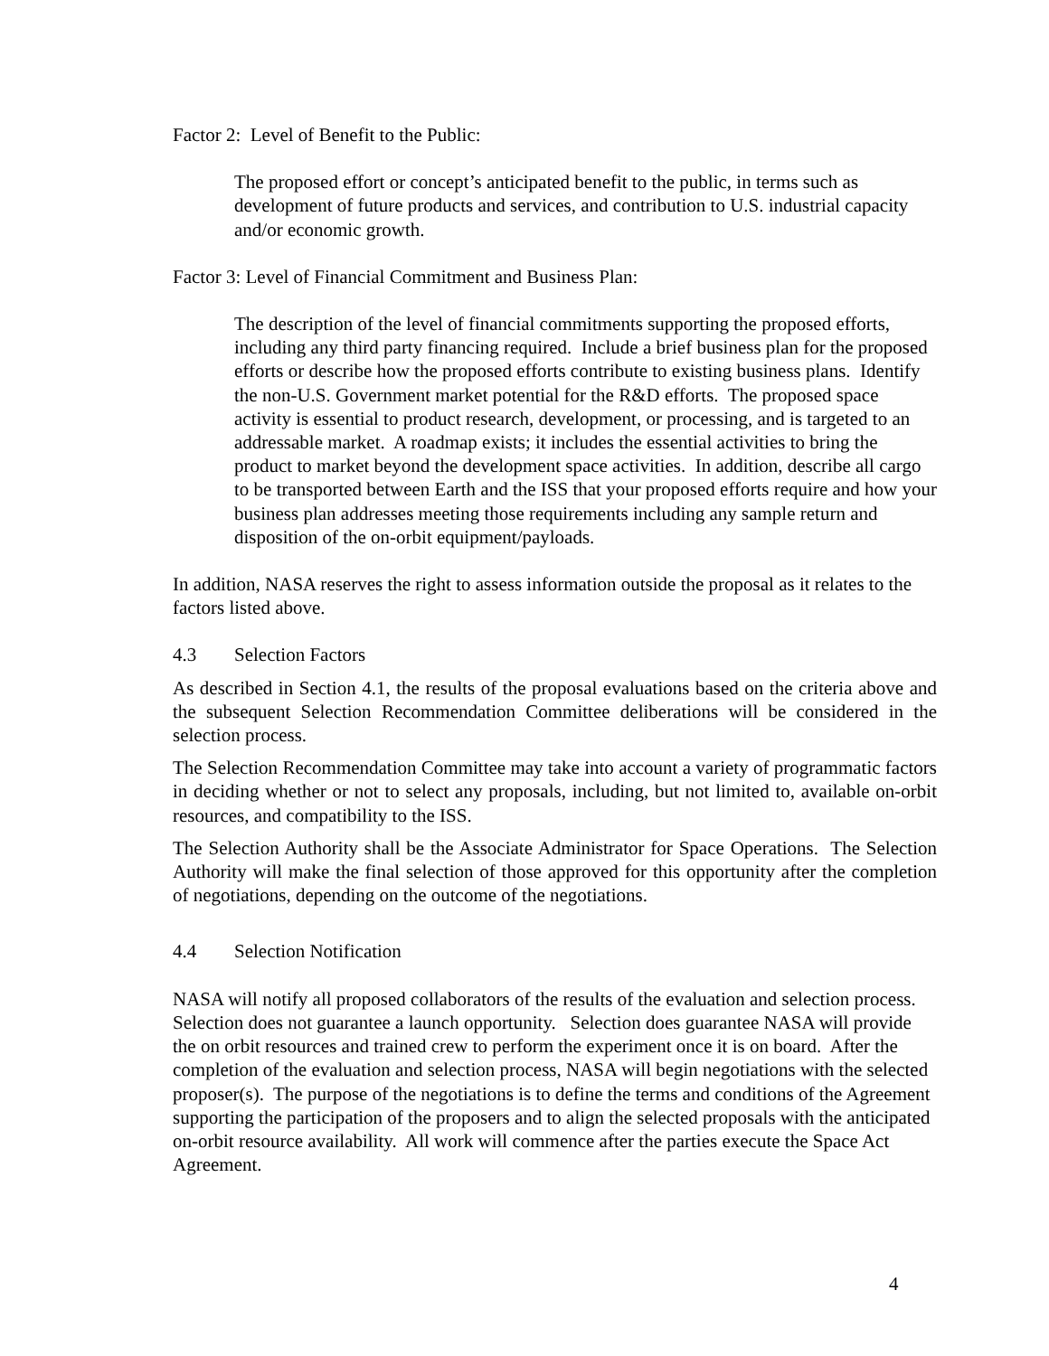Factor 2: Level of Benefit to the Public:
The proposed effort or concept’s anticipated benefit to the public, in terms such as development of future products and services, and contribution to U.S. industrial capacity and/or economic growth.
Factor 3: Level of Financial Commitment and Business Plan:
The description of the level of financial commitments supporting the proposed efforts, including any third party financing required. Include a brief business plan for the proposed efforts or describe how the proposed efforts contribute to existing business plans. Identify the non-U.S. Government market potential for the R&D efforts. The proposed space activity is essential to product research, development, or processing, and is targeted to an addressable market. A roadmap exists; it includes the essential activities to bring the product to market beyond the development space activities. In addition, describe all cargo to be transported between Earth and the ISS that your proposed efforts require and how your business plan addresses meeting those requirements including any sample return and disposition of the on-orbit equipment/payloads.
In addition, NASA reserves the right to assess information outside the proposal as it relates to the factors listed above.
4.3 Selection Factors
As described in Section 4.1, the results of the proposal evaluations based on the criteria above and the subsequent Selection Recommendation Committee deliberations will be considered in the selection process.
The Selection Recommendation Committee may take into account a variety of programmatic factors in deciding whether or not to select any proposals, including, but not limited to, available on-orbit resources, and compatibility to the ISS.
The Selection Authority shall be the Associate Administrator for Space Operations. The Selection Authority will make the final selection of those approved for this opportunity after the completion of negotiations, depending on the outcome of the negotiations.
4.4 Selection Notification
NASA will notify all proposed collaborators of the results of the evaluation and selection process. Selection does not guarantee a launch opportunity. Selection does guarantee NASA will provide the on orbit resources and trained crew to perform the experiment once it is on board. After the completion of the evaluation and selection process, NASA will begin negotiations with the selected proposer(s). The purpose of the negotiations is to define the terms and conditions of the Agreement supporting the participation of the proposers and to align the selected proposals with the anticipated on-orbit resource availability. All work will commence after the parties execute the Space Act Agreement.
4